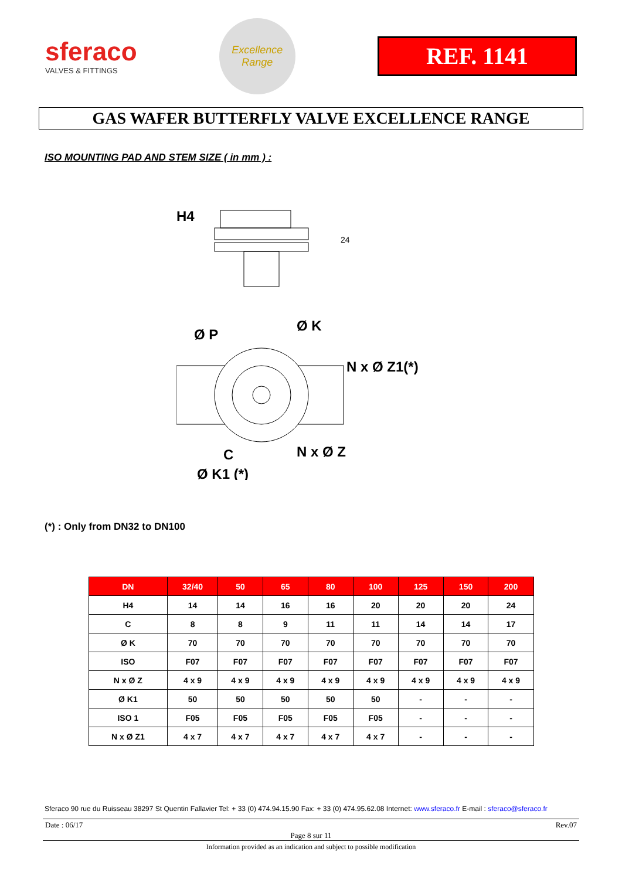sferaco
VALVES & FITTINGS
Excellence
Range
REF. 1141
GAS WAFER BUTTERFLY VALVE EXCELLENCE RANGE
ISO MOUNTING PAD AND STEM SIZE ( in mm ) :
H4
24
Ø P
Ø K
N x Ø Z1(*)
C
N x Ø Z
Ø K1 (*)
(*) : Only from DN32 to DN100
| DN | 32/40 | 50 | 65 | 80 | 100 | 125 | 150 | 200 |
| --- | --- | --- | --- | --- | --- | --- | --- | --- |
| H4 | 14 | 14 | 16 | 16 | 20 | 20 | 20 | 24 |
| C | 8 | 8 | 9 | 11 | 11 | 14 | 14 | 17 |
| Ø K | 70 | 70 | 70 | 70 | 70 | 70 | 70 | 70 |
| ISO | F07 | F07 | F07 | F07 | F07 | F07 | F07 | F07 |
| N x Ø Z | 4 x 9 | 4 x 9 | 4 x 9 | 4 x 9 | 4 x 9 | 4 x 9 | 4 x 9 | 4 x 9 |
| Ø K1 | 50 | 50 | 50 | 50 | 50 | - | - | - |
| ISO 1 | F05 | F05 | F05 | F05 | F05 | - | - | - |
| N x Ø Z1 | 4 x 7 | 4 x 7 | 4 x 7 | 4 x 7 | 4 x 7 | - | - | - |
Sferaco 90 rue du Ruisseau 38297 St Quentin Fallavier Tel: + 33 (0) 474.94.15.90 Fax: + 33 (0) 474.95.62.08 Internet: www.sferaco.fr E-mail : sferaco@sferaco.fr
Date : 06/17 Rev.07
Page 8 sur 11
Information provided as an indication and subject to possible modification